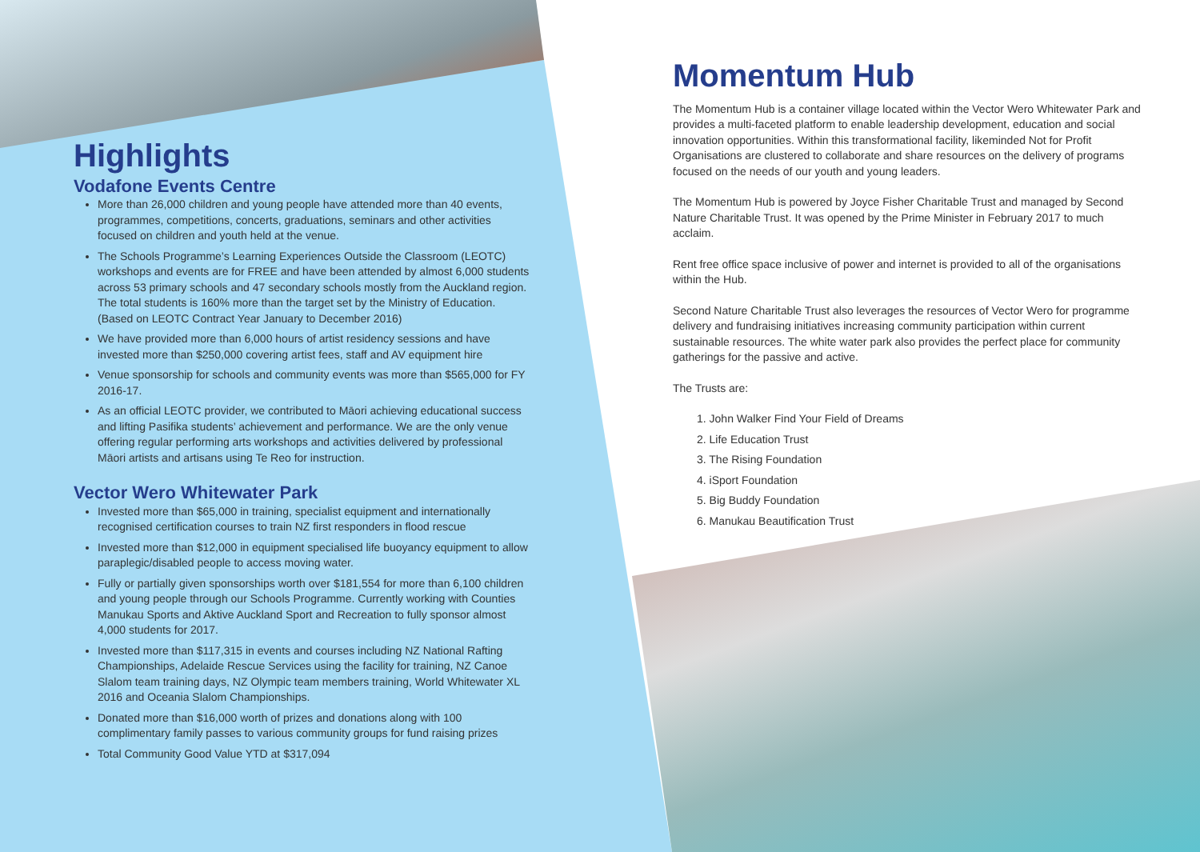Highlights
Vodafone Events Centre
More than 26,000 children and young people have attended more than 40 events, programmes, competitions, concerts, graduations, seminars and other activities focused on children and youth held at the venue.
The Schools Programme’s Learning Experiences Outside the Classroom (LEOTC) workshops and events are for FREE and have been attended by almost 6,000 students across 53 primary schools and 47 secondary schools mostly from the Auckland region. The total students is 160% more than the target set by the Ministry of Education. (Based on LEOTC Contract Year January to December 2016)
We have provided more than 6,000 hours of artist residency sessions and have invested more than $250,000 covering artist fees, staff and AV equipment hire
Venue sponsorship for schools and community events was more than $565,000 for FY 2016-17.
As an official LEOTC provider, we contributed to Māori achieving educational success and lifting Pasifika students’ achievement and performance. We are the only venue offering regular performing arts workshops and activities delivered by professional Māori artists and artisans using Te Reo for instruction.
Vector Wero Whitewater Park
Invested more than $65,000 in training, specialist equipment and internationally recognised certification courses to train NZ first responders in flood rescue
Invested more than $12,000 in equipment specialised life buoyancy equipment to allow paraplegic/disabled people to access moving water.
Fully or partially given sponsorships worth over $181,554 for more than 6,100 children and young people through our Schools Programme. Currently working with Counties Manukau Sports and Aktive Auckland Sport and Recreation to fully sponsor almost 4,000 students for 2017.
Invested more than $117,315 in events and courses including NZ National Rafting Championships, Adelaide Rescue Services using the facility for training, NZ Canoe Slalom team training days, NZ Olympic team members training, World Whitewater XL 2016 and Oceania Slalom Championships.
Donated more than $16,000 worth of prizes and donations along with 100 complimentary family passes to various community groups for fund raising prizes
Total Community Good Value YTD at $317,094
Momentum Hub
The Momentum Hub is a container village located within the Vector Wero Whitewater Park and provides a multi-faceted platform to enable leadership development, education and social innovation opportunities. Within this transformational facility, likeminded Not for Profit Organisations are clustered to collaborate and share resources on the delivery of programs focused on the needs of our youth and young leaders.
The Momentum Hub is powered by Joyce Fisher Charitable Trust and managed by Second Nature Charitable Trust. It was opened by the Prime Minister in February 2017 to much acclaim.
Rent free office space inclusive of power and internet is provided to all of the organisations within the Hub.
Second Nature Charitable Trust also leverages the resources of Vector Wero for programme delivery and fundraising initiatives increasing community participation within current sustainable resources. The white water park also provides the perfect place for community gatherings for the passive and active.
The Trusts are:
1. John Walker Find Your Field of Dreams
2. Life Education Trust
3. The Rising Foundation
4. iSport Foundation
5. Big Buddy Foundation
6. Manukau Beautification Trust